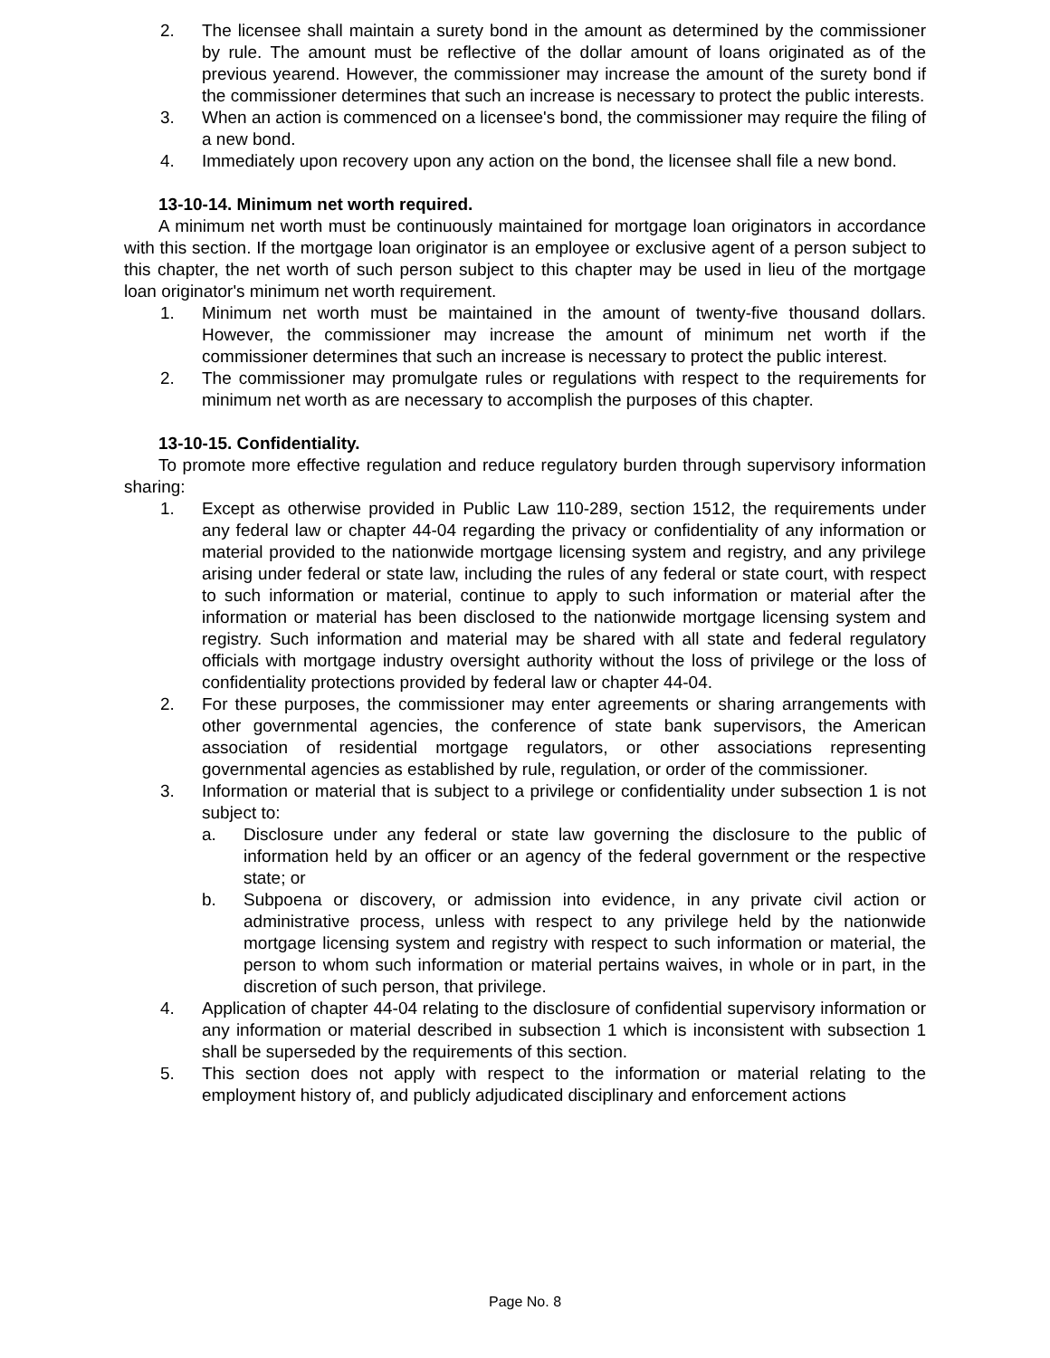2. The licensee shall maintain a surety bond in the amount as determined by the commissioner by rule. The amount must be reflective of the dollar amount of loans originated as of the previous yearend. However, the commissioner may increase the amount of the surety bond if the commissioner determines that such an increase is necessary to protect the public interests.
3. When an action is commenced on a licensee's bond, the commissioner may require the filing of a new bond.
4. Immediately upon recovery upon any action on the bond, the licensee shall file a new bond.
13-10-14. Minimum net worth required.
A minimum net worth must be continuously maintained for mortgage loan originators in accordance with this section. If the mortgage loan originator is an employee or exclusive agent of a person subject to this chapter, the net worth of such person subject to this chapter may be used in lieu of the mortgage loan originator's minimum net worth requirement.
1. Minimum net worth must be maintained in the amount of twenty-five thousand dollars. However, the commissioner may increase the amount of minimum net worth if the commissioner determines that such an increase is necessary to protect the public interest.
2. The commissioner may promulgate rules or regulations with respect to the requirements for minimum net worth as are necessary to accomplish the purposes of this chapter.
13-10-15. Confidentiality.
To promote more effective regulation and reduce regulatory burden through supervisory information sharing:
1. Except as otherwise provided in Public Law 110-289, section 1512, the requirements under any federal law or chapter 44-04 regarding the privacy or confidentiality of any information or material provided to the nationwide mortgage licensing system and registry, and any privilege arising under federal or state law, including the rules of any federal or state court, with respect to such information or material, continue to apply to such information or material after the information or material has been disclosed to the nationwide mortgage licensing system and registry. Such information and material may be shared with all state and federal regulatory officials with mortgage industry oversight authority without the loss of privilege or the loss of confidentiality protections provided by federal law or chapter 44-04.
2. For these purposes, the commissioner may enter agreements or sharing arrangements with other governmental agencies, the conference of state bank supervisors, the American association of residential mortgage regulators, or other associations representing governmental agencies as established by rule, regulation, or order of the commissioner.
3. Information or material that is subject to a privilege or confidentiality under subsection 1 is not subject to:
a. Disclosure under any federal or state law governing the disclosure to the public of information held by an officer or an agency of the federal government or the respective state; or
b. Subpoena or discovery, or admission into evidence, in any private civil action or administrative process, unless with respect to any privilege held by the nationwide mortgage licensing system and registry with respect to such information or material, the person to whom such information or material pertains waives, in whole or in part, in the discretion of such person, that privilege.
4. Application of chapter 44-04 relating to the disclosure of confidential supervisory information or any information or material described in subsection 1 which is inconsistent with subsection 1 shall be superseded by the requirements of this section.
5. This section does not apply with respect to the information or material relating to the employment history of, and publicly adjudicated disciplinary and enforcement actions
Page No. 8